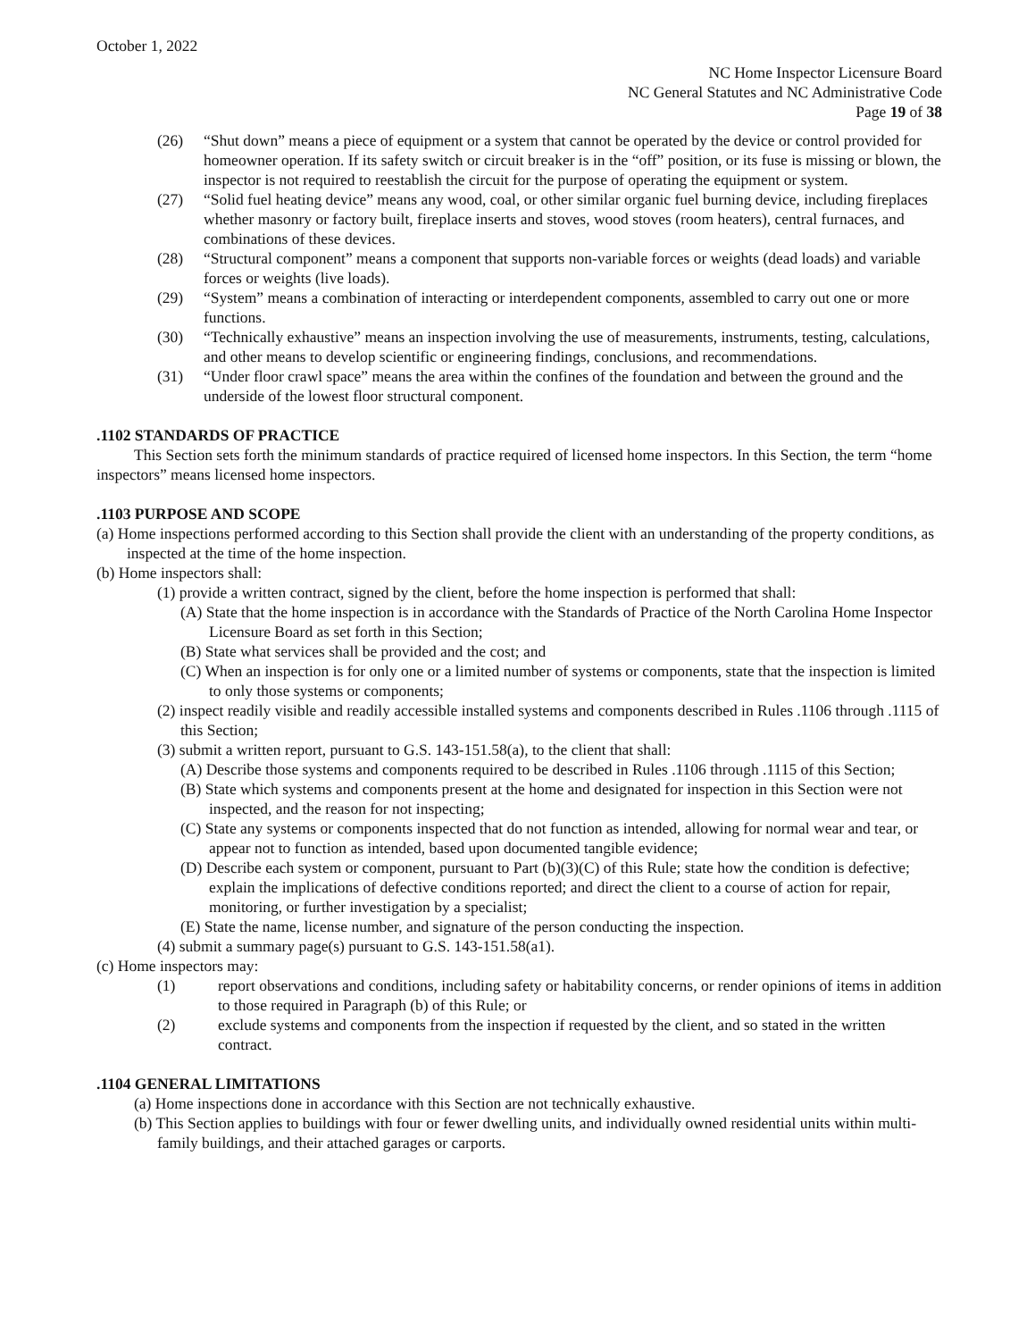October 1, 2022
NC Home Inspector Licensure Board
NC General Statutes and NC Administrative Code
Page 19 of 38
(26) “Shut down” means a piece of equipment or a system that cannot be operated by the device or control provided for homeowner operation. If its safety switch or circuit breaker is in the “off” position, or its fuse is missing or blown, the inspector is not required to reestablish the circuit for the purpose of operating the equipment or system.
(27) “Solid fuel heating device” means any wood, coal, or other similar organic fuel burning device, including fireplaces whether masonry or factory built, fireplace inserts and stoves, wood stoves (room heaters), central furnaces, and combinations of these devices.
(28) “Structural component” means a component that supports non-variable forces or weights (dead loads) and variable forces or weights (live loads).
(29) “System” means a combination of interacting or interdependent components, assembled to carry out one or more functions.
(30) “Technically exhaustive” means an inspection involving the use of measurements, instruments, testing, calculations, and other means to develop scientific or engineering findings, conclusions, and recommendations.
(31) “Under floor crawl space” means the area within the confines of the foundation and between the ground and the underside of the lowest floor structural component.
.1102 STANDARDS OF PRACTICE
This Section sets forth the minimum standards of practice required of licensed home inspectors. In this Section, the term “home inspectors” means licensed home inspectors.
.1103 PURPOSE AND SCOPE
(a) Home inspections performed according to this Section shall provide the client with an understanding of the property conditions, as inspected at the time of the home inspection.
(b) Home inspectors shall:
(1) provide a written contract, signed by the client, before the home inspection is performed that shall:
(A) State that the home inspection is in accordance with the Standards of Practice of the North Carolina Home Inspector Licensure Board as set forth in this Section;
(B) State what services shall be provided and the cost; and
(C) When an inspection is for only one or a limited number of systems or components, state that the inspection is limited to only those systems or components;
(2) inspect readily visible and readily accessible installed systems and components described in Rules .1106 through .1115 of this Section;
(3) submit a written report, pursuant to G.S. 143-151.58(a), to the client that shall:
(A) Describe those systems and components required to be described in Rules .1106 through .1115 of this Section;
(B) State which systems and components present at the home and designated for inspection in this Section were not inspected, and the reason for not inspecting;
(C) State any systems or components inspected that do not function as intended, allowing for normal wear and tear, or appear not to function as intended, based upon documented tangible evidence;
(D) Describe each system or component, pursuant to Part (b)(3)(C) of this Rule; state how the condition is defective; explain the implications of defective conditions reported; and direct the client to a course of action for repair, monitoring, or further investigation by a specialist;
(E) State the name, license number, and signature of the person conducting the inspection.
(4) submit a summary page(s) pursuant to G.S. 143-151.58(a1).
(c) Home inspectors may:
(1) report observations and conditions, including safety or habitability concerns, or render opinions of items in addition to those required in Paragraph (b) of this Rule; or
(2) exclude systems and components from the inspection if requested by the client, and so stated in the written contract.
.1104 GENERAL LIMITATIONS
(a) Home inspections done in accordance with this Section are not technically exhaustive.
(b) This Section applies to buildings with four or fewer dwelling units, and individually owned residential units within multi-family buildings, and their attached garages or carports.